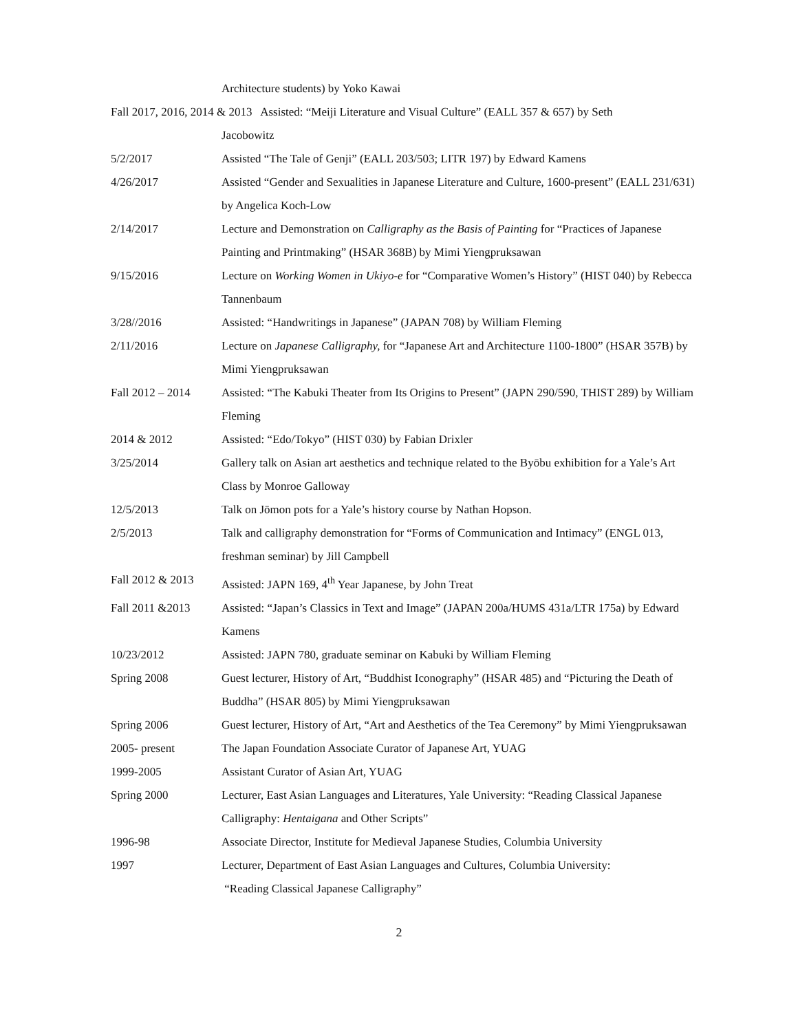Architecture students) by Yoko Kawai
Fall 2017, 2016, 2014 & 2013 Assisted: “Meiji Literature and Visual Culture” (EALL 357 & 657) by Seth
Jacobowitz
5/2/2017 Assisted “The Tale of Genji” (EALL 203/503; LITR 197) by Edward Kamens
4/26/2017 Assisted “Gender and Sexualities in Japanese Literature and Culture, 1600-present” (EALL 231/631) by Angelica Koch-Low
2/14/2017 Lecture and Demonstration on Calligraphy as the Basis of Painting for “Practices of Japanese Painting and Printmaking” (HSAR 368B) by Mimi Yiengpruksawan
9/15/2016 Lecture on Working Women in Ukiyo-e for “Comparative Women’s History” (HIST 040) by Rebecca Tannenbaum
3/28//2016 Assisted: “Handwritings in Japanese” (JAPAN 708) by William Fleming
2/11/2016 Lecture on Japanese Calligraphy, for “Japanese Art and Architecture 1100-1800” (HSAR 357B) by Mimi Yiengpruksawan
Fall 2012 – 2014
Assisted: “The Kabuki Theater from Its Origins to Present” (JAPN 290/590, THIST 289) by William Fleming
2014 & 2012 Assisted: “Edo/Tokyo” (HIST 030) by Fabian Drixler
3/25/2014 Gallery talk on Asian art aesthetics and technique related to the Byōbu exhibition for a Yale’s Art Class by Monroe Galloway
12/5/2013 Talk on Jōmon pots for a Yale’s history course by Nathan Hopson.
2/5/2013 Talk and calligraphy demonstration for “Forms of Communication and Intimacy” (ENGL 013, freshman seminar) by Jill Campbell
Fall 2012 & 2013
Assisted: JAPN 169, 4<sup>th</sup> Year Japanese, by John Treat
Fall 2011 &2013 Assisted: “Japan’s Classics in Text and Image” (JAPAN 200a/HUMS 431a/LTR 175a) by Edward Kamens
10/23/2012 Assisted: JAPN 780, graduate seminar on Kabuki by William Fleming
Spring 2008 Guest lecturer, History of Art, “Buddhist Iconography” (HSAR 485) and “Picturing the Death of Buddha” (HSAR 805) by Mimi Yiengpruksawan
Spring 2006 Guest lecturer, History of Art, “Art and Aesthetics of the Tea Ceremony” by Mimi Yiengpruksawan
2005- present The Japan Foundation Associate Curator of Japanese Art, YUAG
1999-2005 Assistant Curator of Asian Art, YUAG
Spring 2000 Lecturer, East Asian Languages and Literatures, Yale University: “Reading Classical Japanese Calligraphy: Hentaigana and Other Scripts”
1996-98 Associate Director, Institute for Medieval Japanese Studies, Columbia University
1997 Lecturer, Department of East Asian Languages and Cultures, Columbia University:
“Reading Classical Japanese Calligraphy”
2